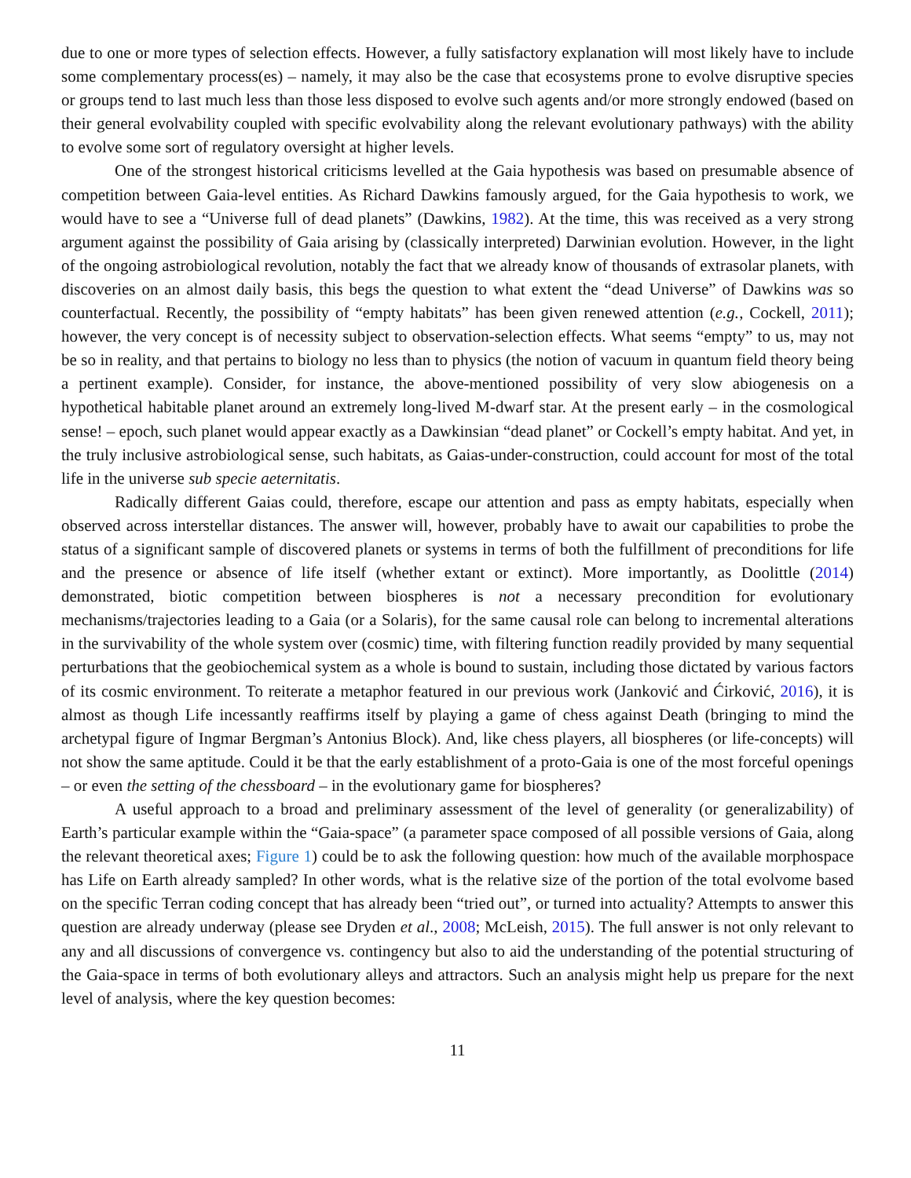due to one or more types of selection effects. However, a fully satisfactory explanation will most likely have to include some complementary process(es) – namely, it may also be the case that ecosystems prone to evolve disruptive species or groups tend to last much less than those less disposed to evolve such agents and/or more strongly endowed (based on their general evolvability coupled with specific evolvability along the relevant evolutionary pathways) with the ability to evolve some sort of regulatory oversight at higher levels.
One of the strongest historical criticisms levelled at the Gaia hypothesis was based on presumable absence of competition between Gaia-level entities. As Richard Dawkins famously argued, for the Gaia hypothesis to work, we would have to see a “Universe full of dead planets” (Dawkins, 1982). At the time, this was received as a very strong argument against the possibility of Gaia arising by (classically interpreted) Darwinian evolution. However, in the light of the ongoing astrobiological revolution, notably the fact that we already know of thousands of extrasolar planets, with discoveries on an almost daily basis, this begs the question to what extent the “dead Universe” of Dawkins was so counterfactual. Recently, the possibility of “empty habitats” has been given renewed attention (e.g., Cockell, 2011); however, the very concept is of necessity subject to observation-selection effects. What seems “empty” to us, may not be so in reality, and that pertains to biology no less than to physics (the notion of vacuum in quantum field theory being a pertinent example). Consider, for instance, the above-mentioned possibility of very slow abiogenesis on a hypothetical habitable planet around an extremely long-lived M-dwarf star. At the present early – in the cosmological sense! – epoch, such planet would appear exactly as a Dawkinsian “dead planet” or Cockell’s empty habitat. And yet, in the truly inclusive astrobiological sense, such habitats, as Gaias-under-construction, could account for most of the total life in the universe sub specie aeternitatis.
Radically different Gaias could, therefore, escape our attention and pass as empty habitats, especially when observed across interstellar distances. The answer will, however, probably have to await our capabilities to probe the status of a significant sample of discovered planets or systems in terms of both the fulfillment of preconditions for life and the presence or absence of life itself (whether extant or extinct). More importantly, as Doolittle (2014) demonstrated, biotic competition between biospheres is not a necessary precondition for evolutionary mechanisms/trajectories leading to a Gaia (or a Solaris), for the same causal role can belong to incremental alterations in the survivability of the whole system over (cosmic) time, with filtering function readily provided by many sequential perturbations that the geobiochemical system as a whole is bound to sustain, including those dictated by various factors of its cosmic environment. To reiterate a metaphor featured in our previous work (Janković and Ćirković, 2016), it is almost as though Life incessantly reaffirms itself by playing a game of chess against Death (bringing to mind the archetypal figure of Ingmar Bergman’s Antonius Block). And, like chess players, all biospheres (or life-concepts) will not show the same aptitude. Could it be that the early establishment of a proto-Gaia is one of the most forceful openings – or even the setting of the chessboard – in the evolutionary game for biospheres?
A useful approach to a broad and preliminary assessment of the level of generality (or generalizability) of Earth’s particular example within the “Gaia-space” (a parameter space composed of all possible versions of Gaia, along the relevant theoretical axes; Figure 1) could be to ask the following question: how much of the available morphospace has Life on Earth already sampled? In other words, what is the relative size of the portion of the total evolvome based on the specific Terran coding concept that has already been “tried out”, or turned into actuality? Attempts to answer this question are already underway (please see Dryden et al., 2008; McLeish, 2015). The full answer is not only relevant to any and all discussions of convergence vs. contingency but also to aid the understanding of the potential structuring of the Gaia-space in terms of both evolutionary alleys and attractors. Such an analysis might help us prepare for the next level of analysis, where the key question becomes:
11